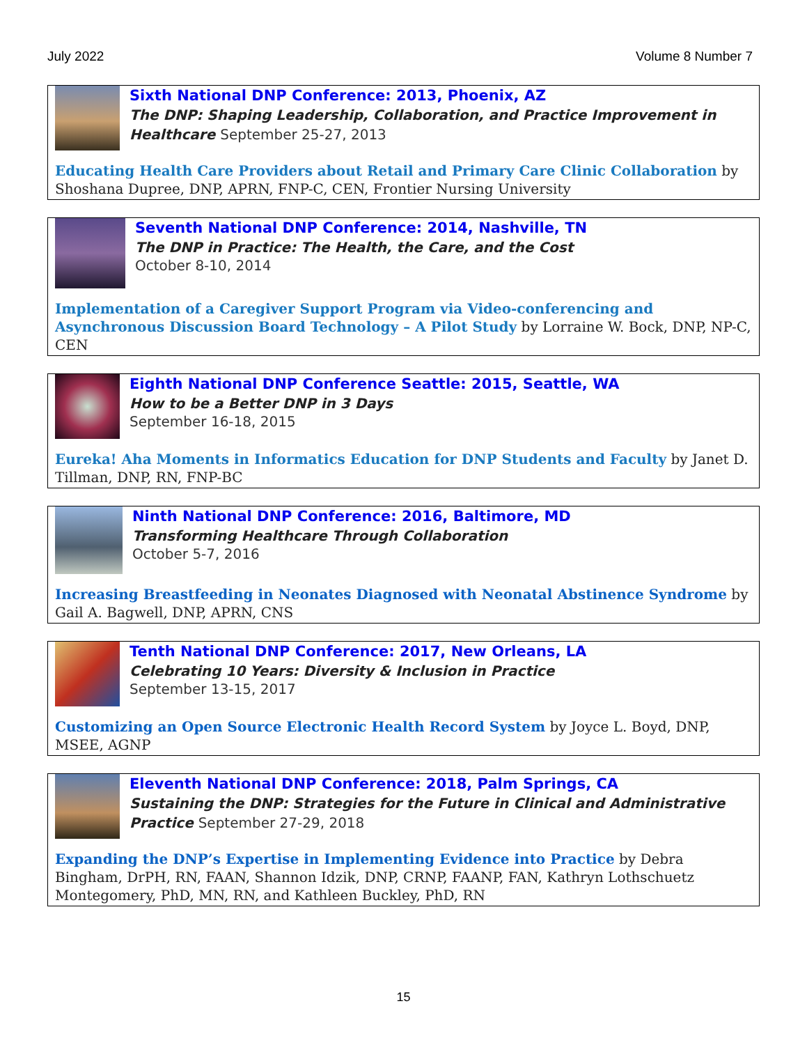July 2022 Volume 8 Number 7
Sixth National DNP Conference: 2013, Phoenix, AZ
The DNP: Shaping Leadership, Collaboration, and Practice Improvement in Healthcare September 25-27, 2013
Educating Health Care Providers about Retail and Primary Care Clinic Collaboration by Shoshana Dupree, DNP, APRN, FNP-C, CEN, Frontier Nursing University
Seventh National DNP Conference: 2014, Nashville, TN
The DNP in Practice: The Health, the Care, and the Cost
October 8-10, 2014
Implementation of a Caregiver Support Program via Video-conferencing and Asynchronous Discussion Board Technology – A Pilot Study by Lorraine W. Bock, DNP, NP-C, CEN
Eighth National DNP Conference Seattle: 2015, Seattle, WA
How to be a Better DNP in 3 Days
September 16-18, 2015
Eureka! Aha Moments in Informatics Education for DNP Students and Faculty by Janet D. Tillman, DNP, RN, FNP-BC
Ninth National DNP Conference: 2016, Baltimore, MD
Transforming Healthcare Through Collaboration
October 5-7, 2016
Increasing Breastfeeding in Neonates Diagnosed with Neonatal Abstinence Syndrome by Gail A. Bagwell, DNP, APRN, CNS
Tenth National DNP Conference: 2017, New Orleans, LA
Celebrating 10 Years: Diversity & Inclusion in Practice
September 13-15, 2017
Customizing an Open Source Electronic Health Record System by Joyce L. Boyd, DNP, MSEE, AGNP
Eleventh National DNP Conference: 2018, Palm Springs, CA
Sustaining the DNP: Strategies for the Future in Clinical and Administrative Practice September 27-29, 2018
Expanding the DNP’s Expertise in Implementing Evidence into Practice by Debra Bingham, DrPH, RN, FAAN, Shannon Idzik, DNP, CRNP, FAANP, FAN, Kathryn Lothschuetz Montegomery, PhD, MN, RN, and Kathleen Buckley, PhD, RN
15